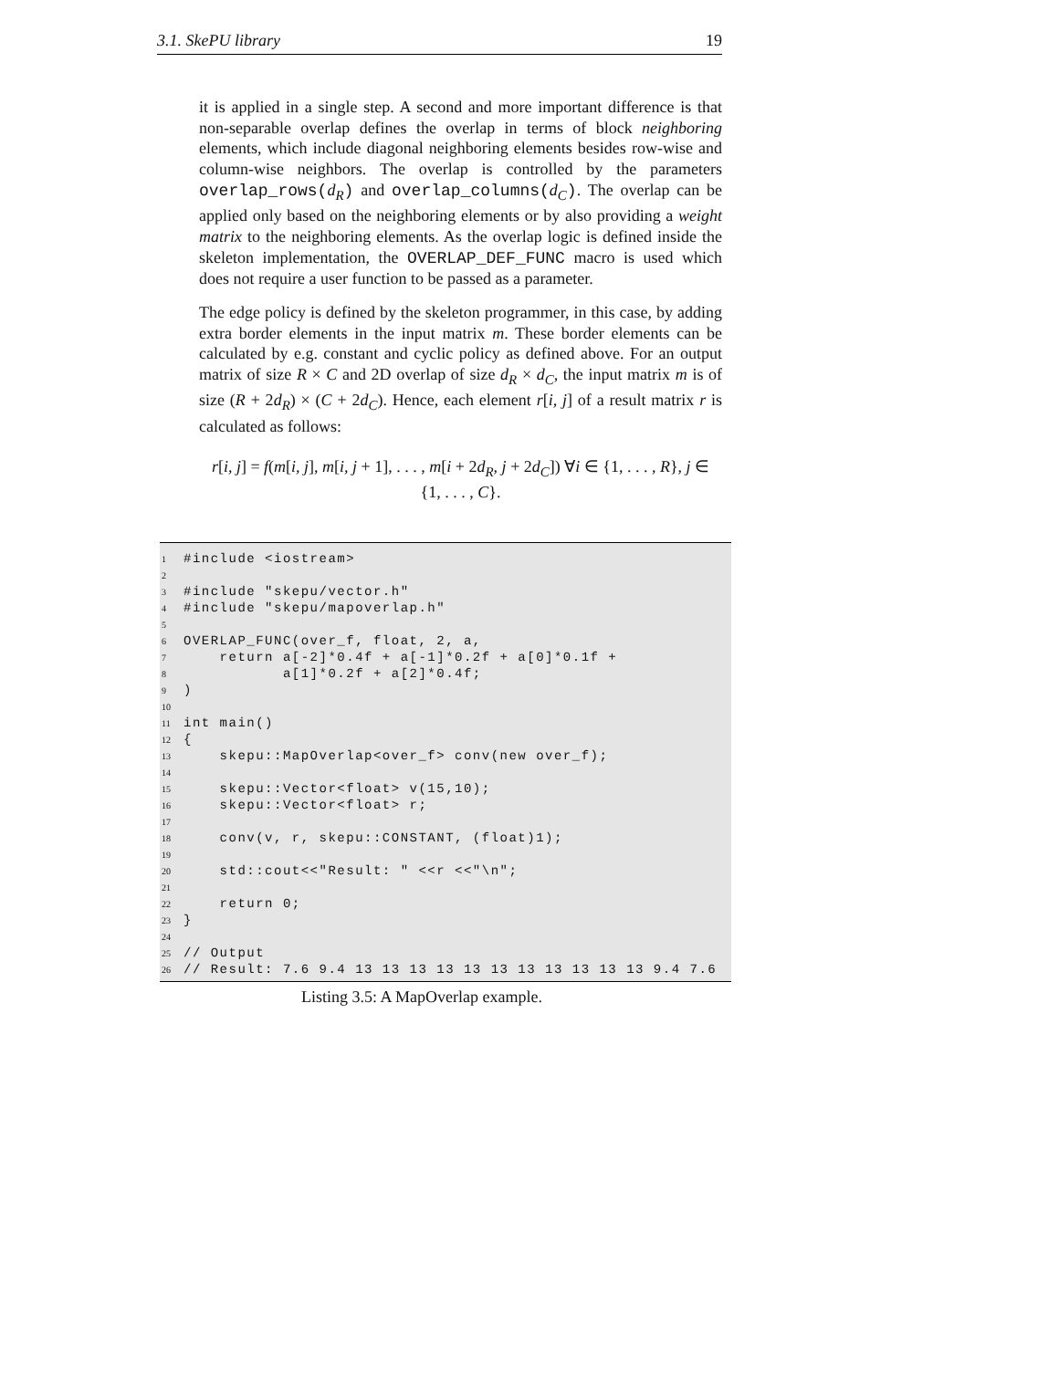3.1. SkePU library 19
it is applied in a single step. A second and more important difference is that non-separable overlap defines the overlap in terms of block neighboring elements, which include diagonal neighboring elements besides row-wise and column-wise neighbors. The overlap is controlled by the parameters overlap_rows(d<sub>R</sub>) and overlap_columns(d<sub>C</sub>). The overlap can be applied only based on the neighboring elements or by also providing a weight matrix to the neighboring elements. As the overlap logic is defined inside the skeleton implementation, the OVERLAP_DEF_FUNC macro is used which does not require a user function to be passed as a parameter.
The edge policy is defined by the skeleton programmer, in this case, by adding extra border elements in the input matrix m. These border elements can be calculated by e.g. constant and cyclic policy as defined above. For an output matrix of size R × C and 2D overlap of size d<sub>R</sub> × d<sub>C</sub>, the input matrix m is of size (R + 2d<sub>R</sub>) × (C + 2d<sub>C</sub>). Hence, each element r[i, j] of a result matrix r is calculated as follows:
r[i, j] = f(m[i, j], m[i, j + 1], . . . , m[i + 2d<sub>R</sub>, j + 2d<sub>C</sub>]) ∀i ∈ {1, . . . , R}, j ∈
{1, . . . , C}.
1 #include <iostream>
2
3 #include "skepu/vector.h"
4 #include "skepu/mapoverlap.h"
5
6 OVERLAP_FUNC(over_f, float, 2, a,
7 return a[-2]*0.4f + a[-1]*0.2f + a[0]*0.1f +
8 a[1]*0.2f + a[2]*0.4f;
9)
10
11 int main()
12 {
13 skepu::MapOverlap<over_f> conv(new over_f);
14
15 skepu::Vector<float> v(15,10);
16 skepu::Vector<float> r;
17
18 conv(v, r, skepu::CONSTANT, (float)1);
19
20 std::cout<<"Result: " <<r <<"\n";
21
22 return 0;
23 }
24
25 // Output
26 // Result: 7.6 9.4 13 13 13 13 13 13 13 13 13 13 13 9.4 7.6
Listing 3.5: A MapOverlap example.